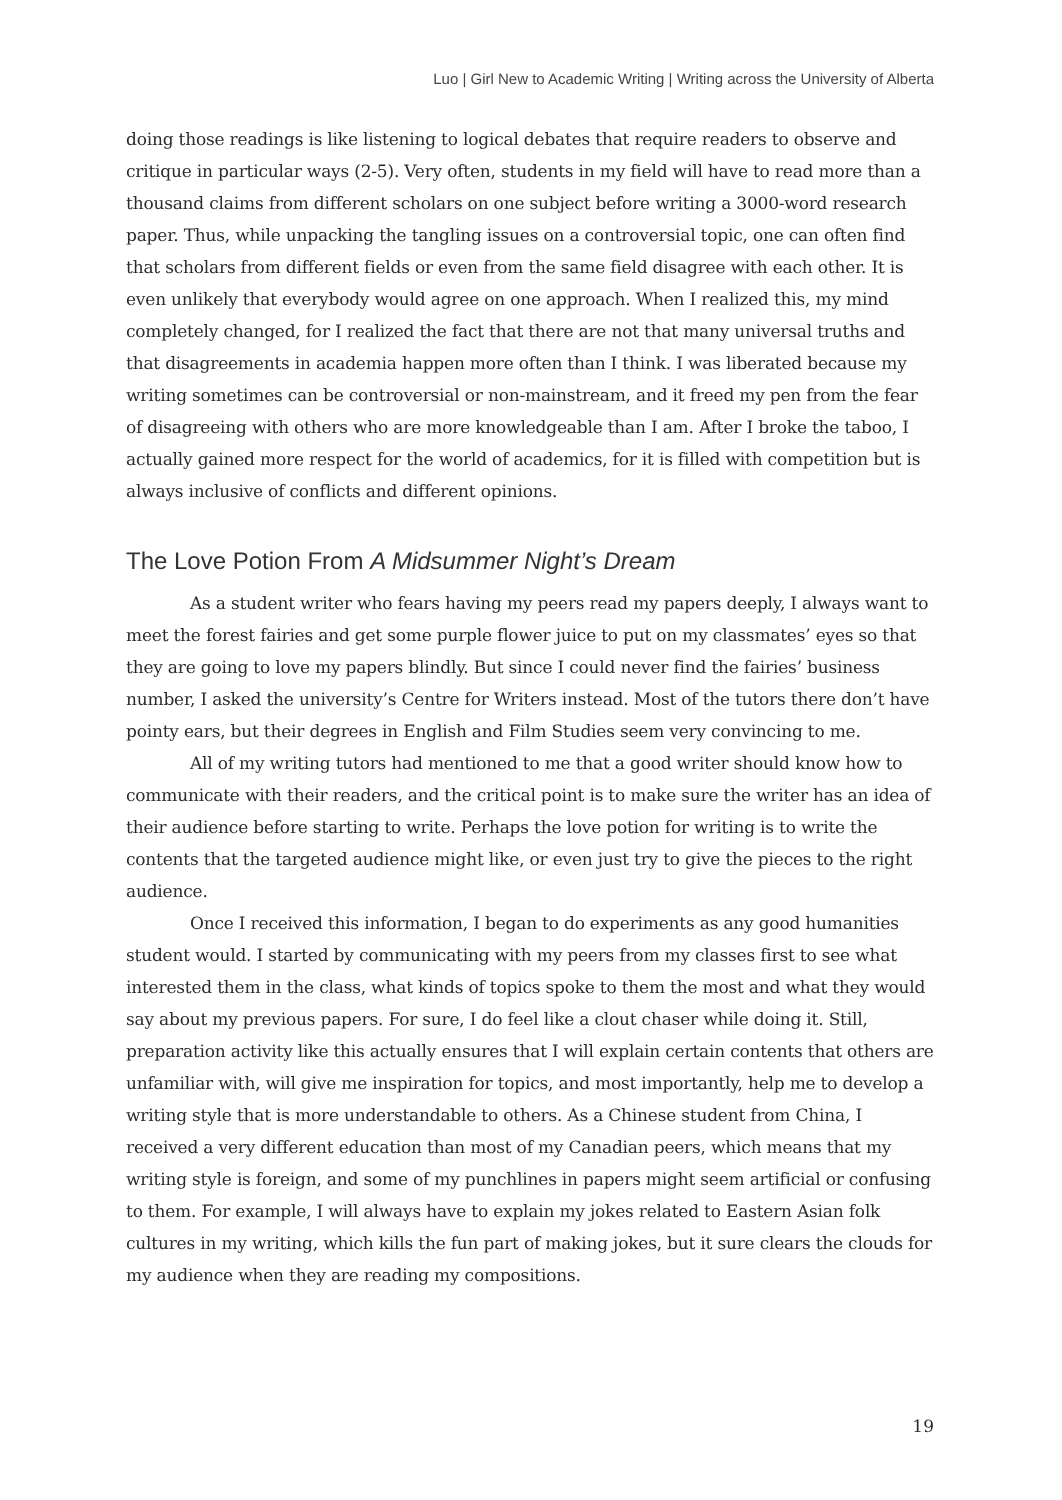Luo | Girl New to Academic Writing | Writing across the University of Alberta
doing those readings is like listening to logical debates that require readers to observe and critique in particular ways (2-5). Very often, students in my field will have to read more than a thousand claims from different scholars on one subject before writing a 3000-word research paper. Thus, while unpacking the tangling issues on a controversial topic, one can often find that scholars from different fields or even from the same field disagree with each other. It is even unlikely that everybody would agree on one approach. When I realized this, my mind completely changed, for I realized the fact that there are not that many universal truths and that disagreements in academia happen more often than I think. I was liberated because my writing sometimes can be controversial or non-mainstream, and it freed my pen from the fear of disagreeing with others who are more knowledgeable than I am. After I broke the taboo, I actually gained more respect for the world of academics, for it is filled with competition but is always inclusive of conflicts and different opinions.
The Love Potion From A Midsummer Night’s Dream
As a student writer who fears having my peers read my papers deeply, I always want to meet the forest fairies and get some purple flower juice to put on my classmates’ eyes so that they are going to love my papers blindly. But since I could never find the fairies’ business number, I asked the university’s Centre for Writers instead. Most of the tutors there don’t have pointy ears, but their degrees in English and Film Studies seem very convincing to me.
All of my writing tutors had mentioned to me that a good writer should know how to communicate with their readers, and the critical point is to make sure the writer has an idea of their audience before starting to write. Perhaps the love potion for writing is to write the contents that the targeted audience might like, or even just try to give the pieces to the right audience.
Once I received this information, I began to do experiments as any good humanities student would. I started by communicating with my peers from my classes first to see what interested them in the class, what kinds of topics spoke to them the most and what they would say about my previous papers. For sure, I do feel like a clout chaser while doing it. Still, preparation activity like this actually ensures that I will explain certain contents that others are unfamiliar with, will give me inspiration for topics, and most importantly, help me to develop a writing style that is more understandable to others. As a Chinese student from China, I received a very different education than most of my Canadian peers, which means that my writing style is foreign, and some of my punchlines in papers might seem artificial or confusing to them. For example, I will always have to explain my jokes related to Eastern Asian folk cultures in my writing, which kills the fun part of making jokes, but it sure clears the clouds for my audience when they are reading my compositions.
19